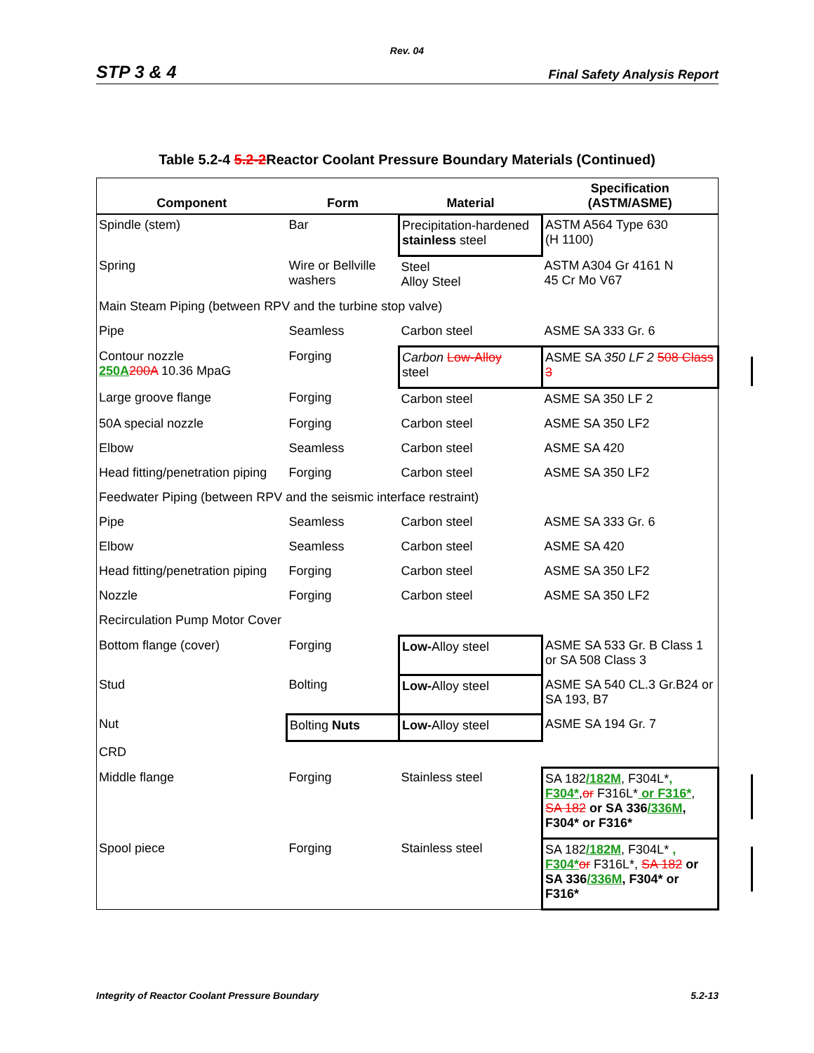Rev. 04
STP 3 & 4 Final Safety Analysis Report
Table 5.2-4 5.2-2 Reactor Coolant Pressure Boundary Materials (Continued)
| Component | Form | Material | Specification (ASTM/ASME) |
| --- | --- | --- | --- |
| Spindle (stem) | Bar | Precipitation-hardened stainless steel | ASTM A564 Type 630 (H 1100) |
| Spring | Wire or Bellville washers | Steel Alloy Steel | ASTM A304 Gr 4161 N 45 Cr Mo V67 |
| Main Steam Piping (between RPV and the turbine stop valve) | | | |
| Pipe | Seamless | Carbon steel | ASME SA 333 Gr. 6 |
| Contour nozzle 250A 200A 10.36 MpaG | Forging | Carbon Low-Alloy steel | ASME SA 350 LF 2 508 Class 3 |
| Large groove flange | Forging | Carbon steel | ASME SA 350 LF 2 |
| 50A special nozzle | Forging | Carbon steel | ASME SA 350 LF2 |
| Elbow | Seamless | Carbon steel | ASME SA 420 |
| Head fitting/penetration piping | Forging | Carbon steel | ASME SA 350 LF2 |
| Feedwater Piping (between RPV and the seismic interface restraint) | | | |
| Pipe | Seamless | Carbon steel | ASME SA 333 Gr. 6 |
| Elbow | Seamless | Carbon steel | ASME SA 420 |
| Head fitting/penetration piping | Forging | Carbon steel | ASME SA 350 LF2 |
| Nozzle | Forging | Carbon steel | ASME SA 350 LF2 |
| Recirculation Pump Motor Cover | | | |
| Bottom flange (cover) | Forging | Low- Alloy steel | ASME SA 533 Gr. B Class 1 or SA 508 Class 3 |
| Stud | Bolting | Low- Alloy steel | ASME SA 540 CL.3 Gr.B24 or SA 193, B7 |
| Nut | Bolting Nuts | Low- Alloy steel | ASME SA 194 Gr. 7 |
| CRD | | | |
| Middle flange | Forging | Stainless steel | SA 182 /182M , F304L* , F304* , or F316L* or F316* , SA 182 or SA 336 /336M , F304* or F316* |
| Spool piece | Forging | Stainless steel | SA 182 /182M , F304L* , F304* or F316L*, SA 182 or SA 336 /336M , F304* or F316* |
Integrity of Reactor Coolant Pressure Boundary 5.2-13